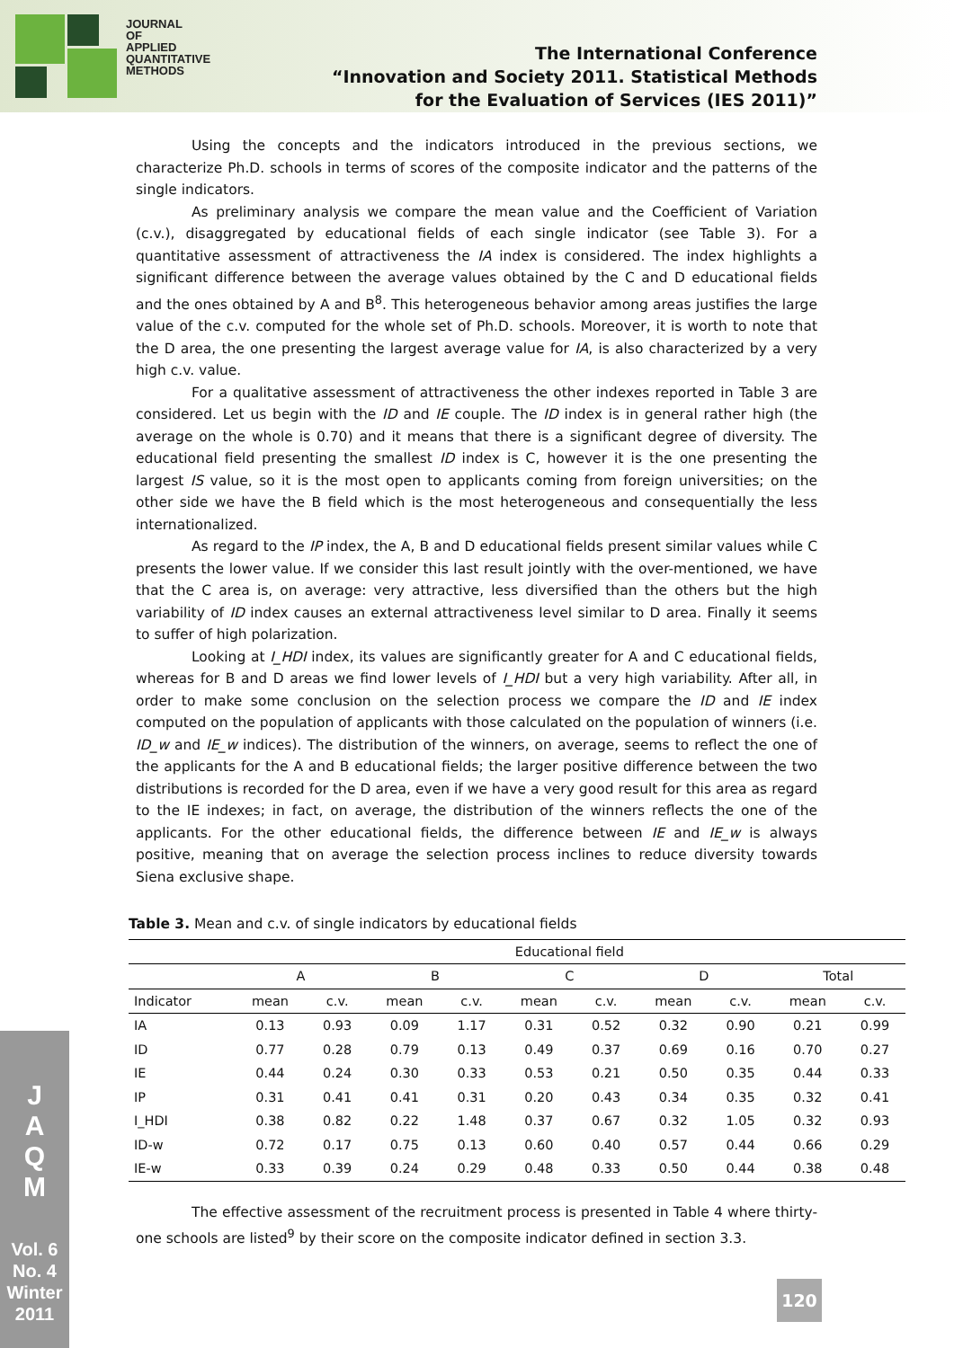JOURNAL
OF
APPLIED
QUANTITATIVE
METHODS
The International Conference
“Innovation and Society 2011. Statistical Methods
for the Evaluation of Services (IES 2011)”
J
A
Q
M
Vol. 6
No. 4
Winter
2011
Using the concepts and the indicators introduced in the previous sections, we characterize Ph.D. schools in terms of scores of the composite indicator and the patterns of the single indicators.
As preliminary analysis we compare the mean value and the Coefficient of Variation (c.v.), disaggregated by educational fields of each single indicator (see Table 3). For a quantitative assessment of attractiveness the IA index is considered. The index highlights a significant difference between the average values obtained by the C and D educational fields and the ones obtained by A and B<sup>8</sup>. This heterogeneous behavior among areas justifies the large value of the c.v. computed for the whole set of Ph.D. schools. Moreover, it is worth to note that the D area, the one presenting the largest average value for IA, is also characterized by a very high c.v. value.
For a qualitative assessment of attractiveness the other indexes reported in Table 3 are considered. Let us begin with the ID and IE couple. The ID index is in general rather high (the average on the whole is 0.70) and it means that there is a significant degree of diversity. The educational field presenting the smallest ID index is C, however it is the one presenting the largest IS value, so it is the most open to applicants coming from foreign universities; on the other side we have the B field which is the most heterogeneous and consequentially the less internationalized.
As regard to the IP index, the A, B and D educational fields present similar values while C presents the lower value. If we consider this last result jointly with the over-mentioned, we have that the C area is, on average: very attractive, less diversified than the others but the high variability of ID index causes an external attractiveness level similar to D area. Finally it seems to suffer of high polarization.
Looking at I_HDI index, its values are significantly greater for A and C educational fields, whereas for B and D areas we find lower levels of I_HDI but a very high variability. After all, in order to make some conclusion on the selection process we compare the ID and IE index computed on the population of applicants with those calculated on the population of winners (i.e. ID_w and IE_w indices). The distribution of the winners, on average, seems to reflect the one of the applicants for the A and B educational fields; the larger positive difference between the two distributions is recorded for the D area, even if we have a very good result for this area as regard to the IE indexes; in fact, on average, the distribution of the winners reflects the one of the applicants. For the other educational fields, the difference between IE and IE_w is always positive, meaning that on average the selection process inclines to reduce diversity towards Siena exclusive shape.
Table 3. Mean and c.v. of single indicators by educational fields
| | Educational field | | | | | | | | | |
| --- | --- | --- | --- | --- | --- | --- | --- | --- | --- | --- |
| | A | | B | | C | | D | | Total | |
| Indicator | mean | c.v. | mean | c.v. | mean | c.v. | mean | c.v. | mean | c.v. |
| IA | 0.13 | 0.93 | 0.09 | 1.17 | 0.31 | 0.52 | 0.32 | 0.90 | 0.21 | 0.99 |
| ID | 0.77 | 0.28 | 0.79 | 0.13 | 0.49 | 0.37 | 0.69 | 0.16 | 0.70 | 0.27 |
| IE | 0.44 | 0.24 | 0.30 | 0.33 | 0.53 | 0.21 | 0.50 | 0.35 | 0.44 | 0.33 |
| IP | 0.31 | 0.41 | 0.41 | 0.31 | 0.20 | 0.43 | 0.34 | 0.35 | 0.32 | 0.41 |
| I_HDI | 0.38 | 0.82 | 0.22 | 1.48 | 0.37 | 0.67 | 0.32 | 1.05 | 0.32 | 0.93 |
| ID-w | 0.72 | 0.17 | 0.75 | 0.13 | 0.60 | 0.40 | 0.57 | 0.44 | 0.66 | 0.29 |
| IE-w | 0.33 | 0.39 | 0.24 | 0.29 | 0.48 | 0.33 | 0.50 | 0.44 | 0.38 | 0.48 |
The effective assessment of the recruitment process is presented in Table 4 where thirty-one schools are listed<sup>9</sup> by their score on the composite indicator defined in section 3.3.
120